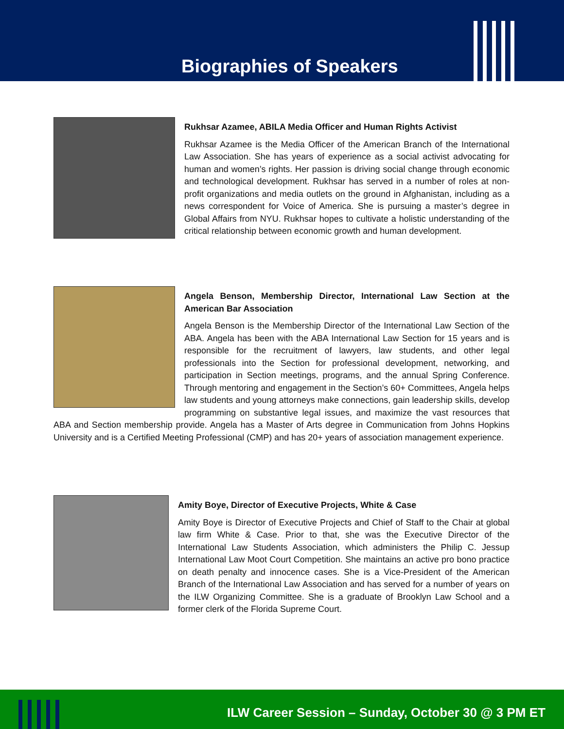Biographies of Speakers
Rukhsar Azamee, ABILA Media Officer and Human Rights Activist
Rukhsar Azamee is the Media Officer of the American Branch of the International Law Association. She has years of experience as a social activist advocating for human and women’s rights. Her passion is driving social change through economic and technological development. Rukhsar has served in a number of roles at non-profit organizations and media outlets on the ground in Afghanistan, including as a news correspondent for Voice of America. She is pursuing a master’s degree in Global Affairs from NYU. Rukhsar hopes to cultivate a holistic understanding of the critical relationship between economic growth and human development.
Angela Benson, Membership Director, International Law Section at the American Bar Association
Angela Benson is the Membership Director of the International Law Section of the ABA. Angela has been with the ABA International Law Section for 15 years and is responsible for the recruitment of lawyers, law students, and other legal professionals into the Section for professional development, networking, and participation in Section meetings, programs, and the annual Spring Conference. Through mentoring and engagement in the Section’s 60+ Committees, Angela helps law students and young attorneys make connections, gain leadership skills, develop programming on substantive legal issues, and maximize the vast resources that ABA and Section membership provide. Angela has a Master of Arts degree in Communication from Johns Hopkins University and is a Certified Meeting Professional (CMP) and has 20+ years of association management experience.
Amity Boye, Director of Executive Projects, White & Case
Amity Boye is Director of Executive Projects and Chief of Staff to the Chair at global law firm White & Case. Prior to that, she was the Executive Director of the International Law Students Association, which administers the Philip C. Jessup International Law Moot Court Competition. She maintains an active pro bono practice on death penalty and innocence cases. She is a Vice-President of the American Branch of the International Law Association and has served for a number of years on the ILW Organizing Committee. She is a graduate of Brooklyn Law School and a former clerk of the Florida Supreme Court.
ILW Career Session – Sunday, October 30 @ 3 PM ET